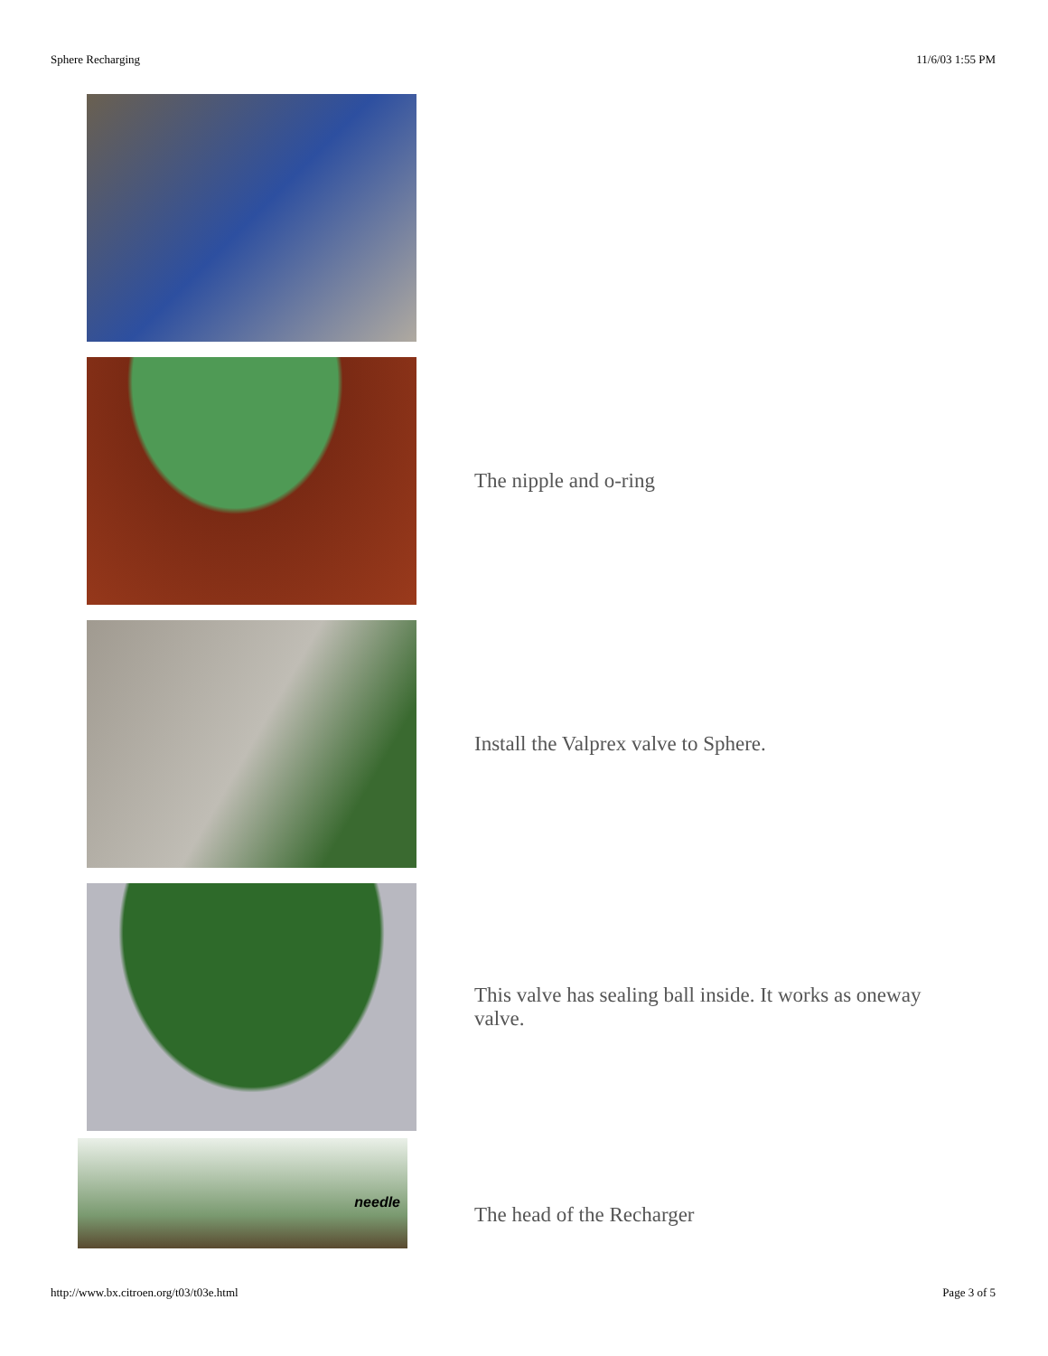Sphere Recharging 11/6/03 1:55 PM
The nipple and o-ring
Install the Valprex valve to Sphere.
This valve has sealing ball inside. It works as oneway valve.
needle
The head of the Recharger
http://www.bx.citroen.org/t03/t03e.html Page 3 of 5